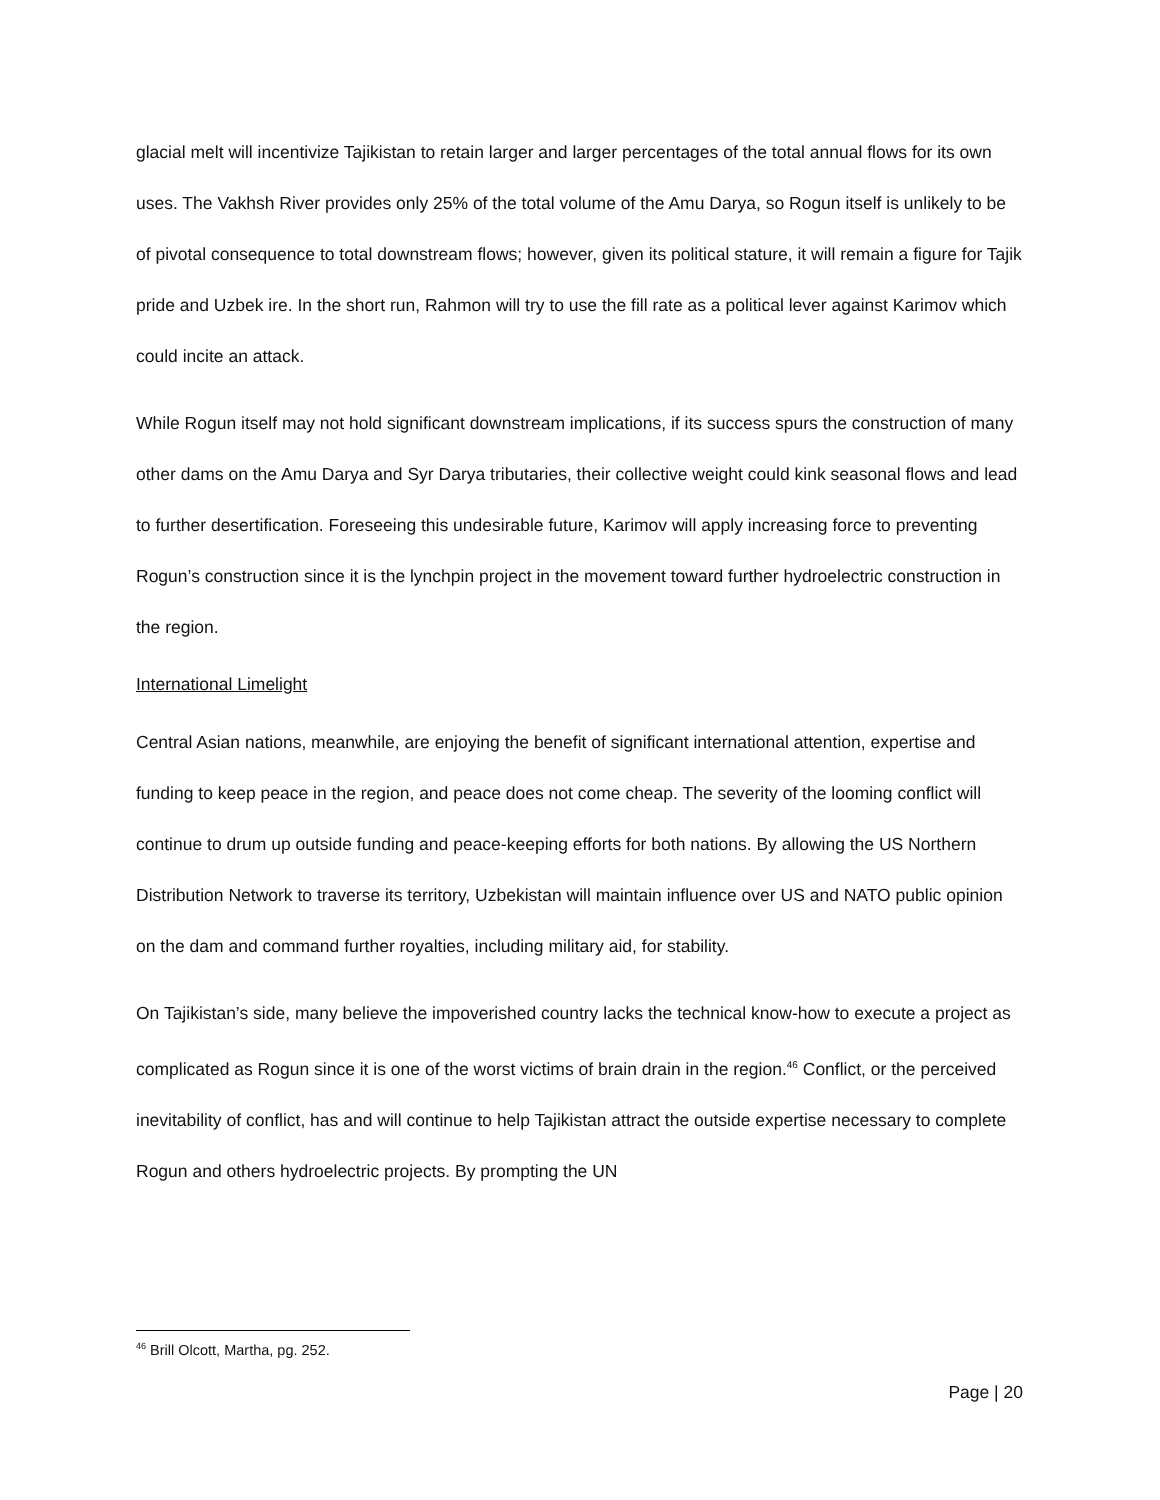glacial melt will incentivize Tajikistan to retain larger and larger percentages of the total annual flows for its own uses. The Vakhsh River provides only 25% of the total volume of the Amu Darya, so Rogun itself is unlikely to be of pivotal consequence to total downstream flows; however, given its political stature, it will remain a figure for Tajik pride and Uzbek ire. In the short run, Rahmon will try to use the fill rate as a political lever against Karimov which could incite an attack.
While Rogun itself may not hold significant downstream implications, if its success spurs the construction of many other dams on the Amu Darya and Syr Darya tributaries, their collective weight could kink seasonal flows and lead to further desertification. Foreseeing this undesirable future, Karimov will apply increasing force to preventing Rogun’s construction since it is the lynchpin project in the movement toward further hydroelectric construction in the region.
International Limelight
Central Asian nations, meanwhile, are enjoying the benefit of significant international attention, expertise and funding to keep peace in the region, and peace does not come cheap. The severity of the looming conflict will continue to drum up outside funding and peace-keeping efforts for both nations. By allowing the US Northern Distribution Network to traverse its territory, Uzbekistan will maintain influence over US and NATO public opinion on the dam and command further royalties, including military aid, for stability.
On Tajikistan’s side, many believe the impoverished country lacks the technical know-how to execute a project as complicated as Rogun since it is one of the worst victims of brain drain in the region.<sup>46</sup> Conflict, or the perceived inevitability of conflict, has and will continue to help Tajikistan attract the outside expertise necessary to complete Rogun and others hydroelectric projects. By prompting the UN
<sup>46</sup> Brill Olcott, Martha, pg. 252.
Page | 20